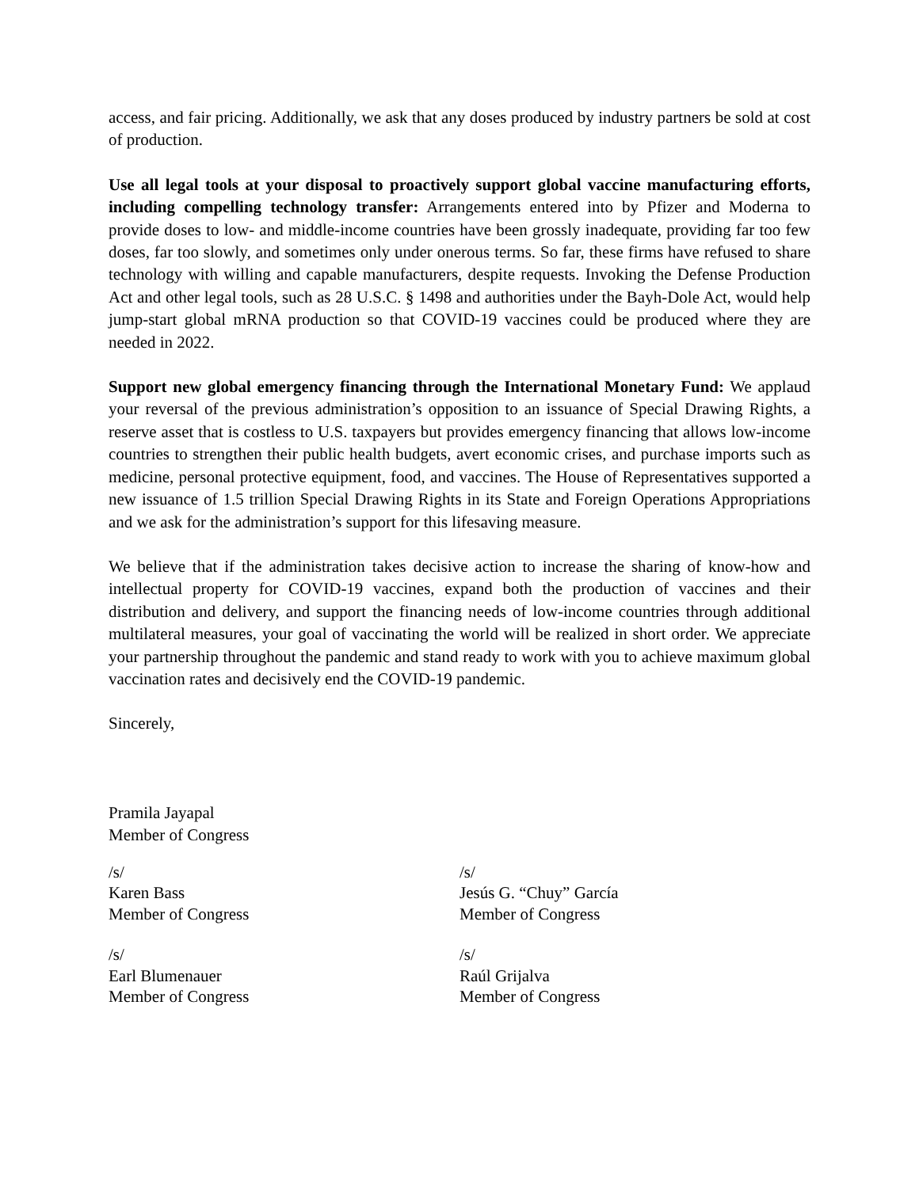access, and fair pricing. Additionally, we ask that any doses produced by industry partners be sold at cost of production.
Use all legal tools at your disposal to proactively support global vaccine manufacturing efforts, including compelling technology transfer: Arrangements entered into by Pfizer and Moderna to provide doses to low- and middle-income countries have been grossly inadequate, providing far too few doses, far too slowly, and sometimes only under onerous terms. So far, these firms have refused to share technology with willing and capable manufacturers, despite requests. Invoking the Defense Production Act and other legal tools, such as 28 U.S.C. § 1498 and authorities under the Bayh-Dole Act, would help jump-start global mRNA production so that COVID-19 vaccines could be produced where they are needed in 2022.
Support new global emergency financing through the International Monetary Fund: We applaud your reversal of the previous administration’s opposition to an issuance of Special Drawing Rights, a reserve asset that is costless to U.S. taxpayers but provides emergency financing that allows low-income countries to strengthen their public health budgets, avert economic crises, and purchase imports such as medicine, personal protective equipment, food, and vaccines. The House of Representatives supported a new issuance of 1.5 trillion Special Drawing Rights in its State and Foreign Operations Appropriations and we ask for the administration’s support for this lifesaving measure.
We believe that if the administration takes decisive action to increase the sharing of know-how and intellectual property for COVID-19 vaccines, expand both the production of vaccines and their distribution and delivery, and support the financing needs of low-income countries through additional multilateral measures, your goal of vaccinating the world will be realized in short order. We appreciate your partnership throughout the pandemic and stand ready to work with you to achieve maximum global vaccination rates and decisively end the COVID-19 pandemic.
Sincerely,
Pramila Jayapal
Member of Congress
/s/
Karen Bass
Member of Congress
/s/
Earl Blumenauer
Member of Congress
/s/
Jesús G. “Chuy” García
Member of Congress
/s/
Raúl Grijalva
Member of Congress